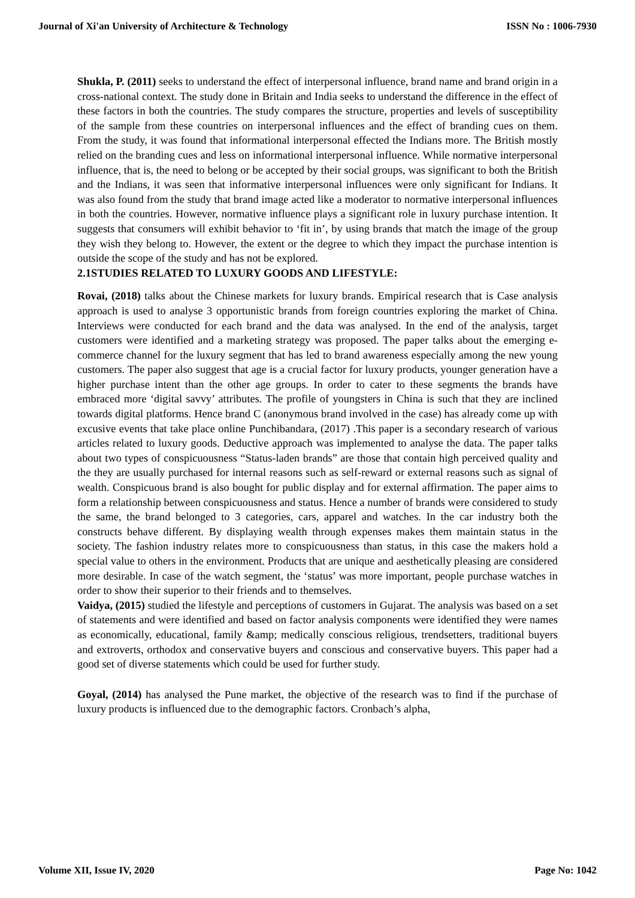Journal of Xi'an University of Architecture & Technology ISSN No : 1006-7930
Shukla, P. (2011) seeks to understand the effect of interpersonal influence, brand name and brand origin in a cross-national context. The study done in Britain and India seeks to understand the difference in the effect of these factors in both the countries. The study compares the structure, properties and levels of susceptibility of the sample from these countries on interpersonal influences and the effect of branding cues on them. From the study, it was found that informational interpersonal effected the Indians more. The British mostly relied on the branding cues and less on informational interpersonal influence. While normative interpersonal influence, that is, the need to belong or be accepted by their social groups, was significant to both the British and the Indians, it was seen that informative interpersonal influences were only significant for Indians. It was also found from the study that brand image acted like a moderator to normative interpersonal influences in both the countries. However, normative influence plays a significant role in luxury purchase intention. It suggests that consumers will exhibit behavior to ‘fit in’, by using brands that match the image of the group they wish they belong to. However, the extent or the degree to which they impact the purchase intention is outside the scope of the study and has not be explored.
2.1STUDIES RELATED TO LUXURY GOODS AND LIFESTYLE:
Rovai, (2018) talks about the Chinese markets for luxury brands. Empirical research that is Case analysis approach is used to analyse 3 opportunistic brands from foreign countries exploring the market of China. Interviews were conducted for each brand and the data was analysed. In the end of the analysis, target customers were identified and a marketing strategy was proposed. The paper talks about the emerging e- commerce channel for the luxury segment that has led to brand awareness especially among the new young customers. The paper also suggest that age is a crucial factor for luxury products, younger generation have a higher purchase intent than the other age groups. In order to cater to these segments the brands have embraced more ‘digital savvy’ attributes. The profile of youngsters in China is such that they are inclined towards digital platforms. Hence brand C (anonymous brand involved in the case) has already come up with excusive events that take place online Punchibandara, (2017) .This paper is a secondary research of various articles related to luxury goods. Deductive approach was implemented to analyse the data. The paper talks about two types of conspicuousness “Status-laden brands” are those that contain high perceived quality and the they are usually purchased for internal reasons such as self-reward or external reasons such as signal of wealth. Conspicuous brand is also bought for public display and for external affirmation. The paper aims to form a relationship between conspicuousness and status. Hence a number of brands were considered to study the same, the brand belonged to 3 categories, cars, apparel and watches. In the car industry both the constructs behave different. By displaying wealth through expenses makes them maintain status in the society. The fashion industry relates more to conspicuousness than status, in this case the makers hold a special value to others in the environment. Products that are unique and aesthetically pleasing are considered more desirable. In case of the watch segment, the ‘status’ was more important, people purchase watches in order to show their superior to their friends and to themselves.
Vaidya, (2015) studied the lifestyle and perceptions of customers in Gujarat. The analysis was based on a set of statements and were identified and based on factor analysis components were identified they were names as economically, educational, family &amp; medically conscious religious, trendsetters, traditional buyers and extroverts, orthodox and conservative buyers and conscious and conservative buyers. This paper had a good set of diverse statements which could be used for further study.
Goyal, (2014) has analysed the Pune market, the objective of the research was to find if the purchase of luxury products is influenced due to the demographic factors. Cronbach’s alpha,
Volume XII, Issue IV, 2020 Page No: 1042